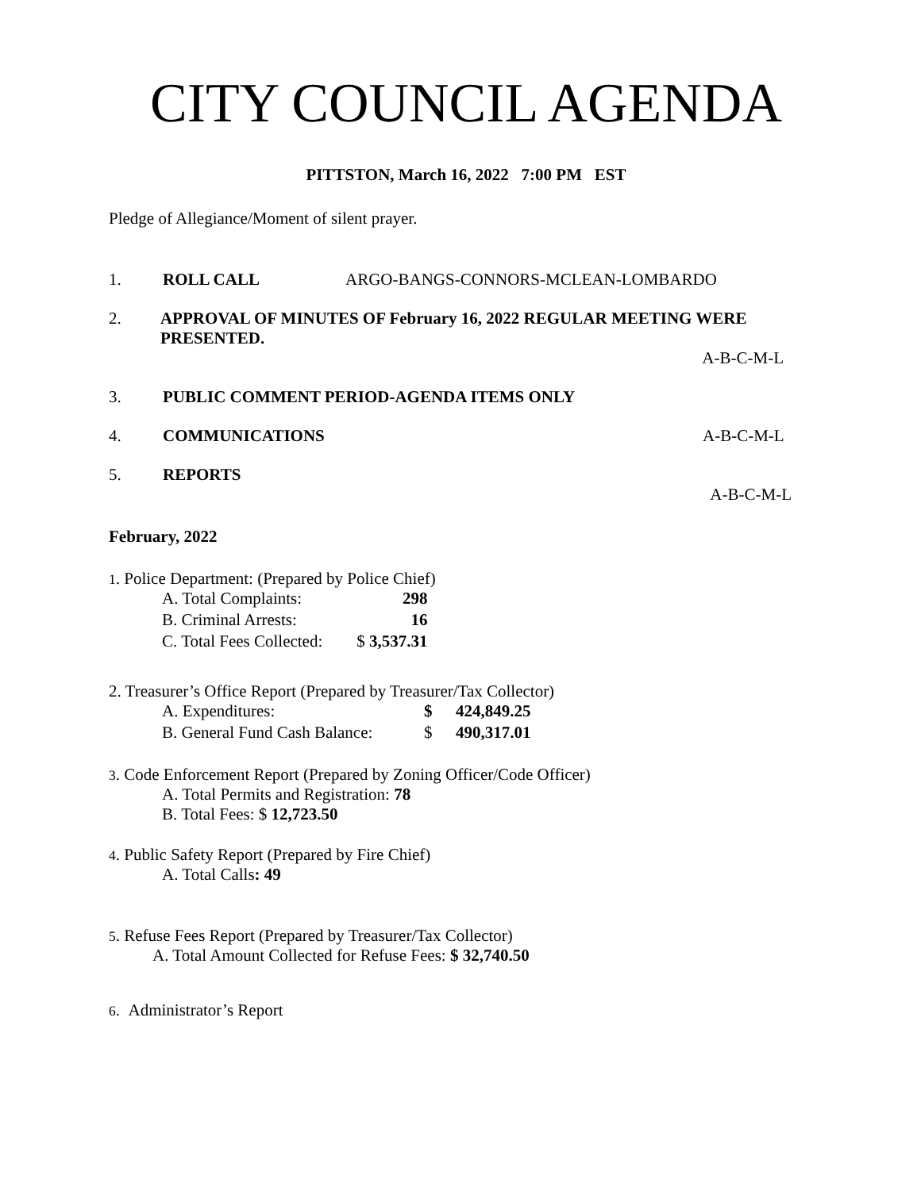CITY COUNCIL AGENDA
PITTSTON, March 16, 2022 7:00 PM EST
Pledge of Allegiance/Moment of silent prayer.
1. ROLL CALL ARGO-BANGS-CONNORS-MCLEAN-LOMBARDO
2. APPROVAL OF MINUTES OF February 16, 2022 REGULAR MEETING WERE PRESENTED.
A-B-C-M-L
3. PUBLIC COMMENT PERIOD-AGENDA ITEMS ONLY
4. COMMUNICATIONS A-B-C-M-L
5. REPORTS
A-B-C-M-L
February, 2022
1. Police Department: (Prepared by Police Chief)
| A. Total Complaints: | 298 |
| B. Criminal Arrests: | 16 |
| C. Total Fees Collected: | $ 3,537.31 |
2. Treasurer’s Office Report (Prepared by Treasurer/Tax Collector)
| A. Expenditures: | $ | 424,849.25 |
| B. General Fund Cash Balance: | $ | 490,317.01 |
3. Code Enforcement Report (Prepared by Zoning Officer/Code Officer)
A. Total Permits and Registration: 78
B. Total Fees: $ 12,723.50
4. Public Safety Report (Prepared by Fire Chief)
A. Total Calls: 49
5. Refuse Fees Report (Prepared by Treasurer/Tax Collector)
A. Total Amount Collected for Refuse Fees: $ 32,740.50
6. Administrator’s Report